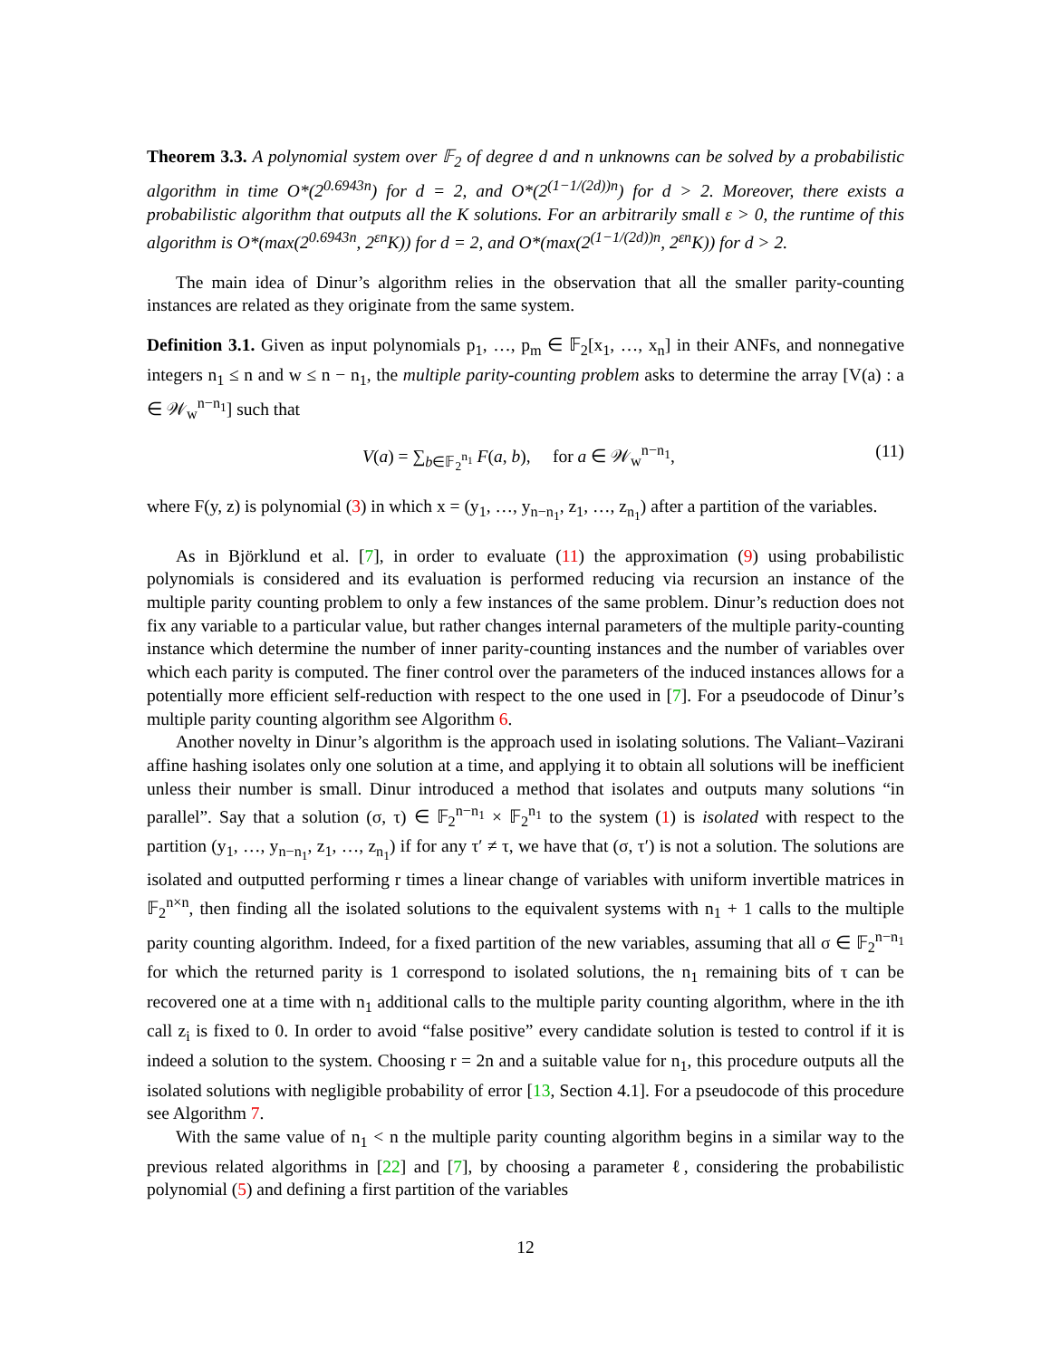Theorem 3.3. A polynomial system over 𝔽<sub>2</sub> of degree d and n unknowns can be solved by a probabilistic algorithm in time O*(2<sup>0.6943n</sup>) for d = 2, and O*(2<sup>(1−1/(2d))n</sup>) for d > 2. Moreover, there exists a probabilistic algorithm that outputs all the K solutions. For an arbitrarily small ε > 0, the runtime of this algorithm is O*(max(2<sup>0.6943n</sup>, 2<sup>εn</sup>K)) for d = 2, and O*(max(2<sup>(1−1/(2d))n</sup>, 2<sup>εn</sup>K)) for d > 2.
The main idea of Dinur’s algorithm relies in the observation that all the smaller parity-counting instances are related as they originate from the same system.
Definition 3.1. Given as input polynomials p<sub>1</sub>, …, p<sub>m</sub> ∈ 𝔽<sub>2</sub>[x<sub>1</sub>, …, x<sub>n</sub>] in their ANFs, and nonnegative integers n<sub>1</sub> ≤ n and w ≤ n − n<sub>1</sub>, the multiple parity-counting problem asks to determine the array [V(a) : a ∈ 𝒲<sub>w</sub><sup>n−n<sub>1</sub></sup>] such that
V(a) = ∑<sub>b∈𝔽<sub>2</sub><sup>n<sub>1</sub></sup></sub> F(a, b), for a ∈ 𝒲<sub>w</sub><sup>n−n<sub>1</sub></sup>, (11)
where F(y, z) is polynomial (3) in which x = (y<sub>1</sub>, …, y<sub>n−n<sub>1</sub></sub>, z<sub>1</sub>, …, z<sub>n<sub>1</sub></sub>) after a partition of the variables.
As in Björklund et al. [7], in order to evaluate (11) the approximation (9) using probabilistic polynomials is considered and its evaluation is performed reducing via recursion an instance of the multiple parity counting problem to only a few instances of the same problem. Dinur’s reduction does not fix any variable to a particular value, but rather changes internal parameters of the multiple parity-counting instance which determine the number of inner parity-counting instances and the number of variables over which each parity is computed. The finer control over the parameters of the induced instances allows for a potentially more efficient self-reduction with respect to the one used in [7]. For a pseudocode of Dinur’s multiple parity counting algorithm see Algorithm 6.
Another novelty in Dinur’s algorithm is the approach used in isolating solutions. The Valiant–Vazirani affine hashing isolates only one solution at a time, and applying it to obtain all solutions will be inefficient unless their number is small. Dinur introduced a method that isolates and outputs many solutions “in parallel”. Say that a solution (σ, τ) ∈ 𝔽<sub>2</sub><sup>n−n<sub>1</sub></sup> × 𝔽<sub>2</sub><sup>n<sub>1</sub></sup> to the system (1) is isolated with respect to the partition (y<sub>1</sub>, …, y<sub>n−n<sub>1</sub></sub>, z<sub>1</sub>, …, z<sub>n<sub>1</sub></sub>) if for any τ′ ≠ τ, we have that (σ, τ′) is not a solution. The solutions are isolated and outputted performing r times a linear change of variables with uniform invertible matrices in 𝔽<sub>2</sub><sup>n×n</sup>, then finding all the isolated solutions to the equivalent systems with n<sub>1</sub> + 1 calls to the multiple parity counting algorithm. Indeed, for a fixed partition of the new variables, assuming that all σ ∈ 𝔽<sub>2</sub><sup>n−n<sub>1</sub></sup> for which the returned parity is 1 correspond to isolated solutions, the n<sub>1</sub> remaining bits of τ can be recovered one at a time with n<sub>1</sub> additional calls to the multiple parity counting algorithm, where in the ith call z<sub>i</sub> is fixed to 0. In order to avoid “false positive” every candidate solution is tested to control if it is indeed a solution to the system. Choosing r = 2n and a suitable value for n<sub>1</sub>, this procedure outputs all the isolated solutions with negligible probability of error [13, Section 4.1]. For a pseudocode of this procedure see Algorithm 7.
With the same value of n<sub>1</sub> < n the multiple parity counting algorithm begins in a similar way to the previous related algorithms in [22] and [7], by choosing a parameter ℓ, considering the probabilistic polynomial (5) and defining a first partition of the variables
12